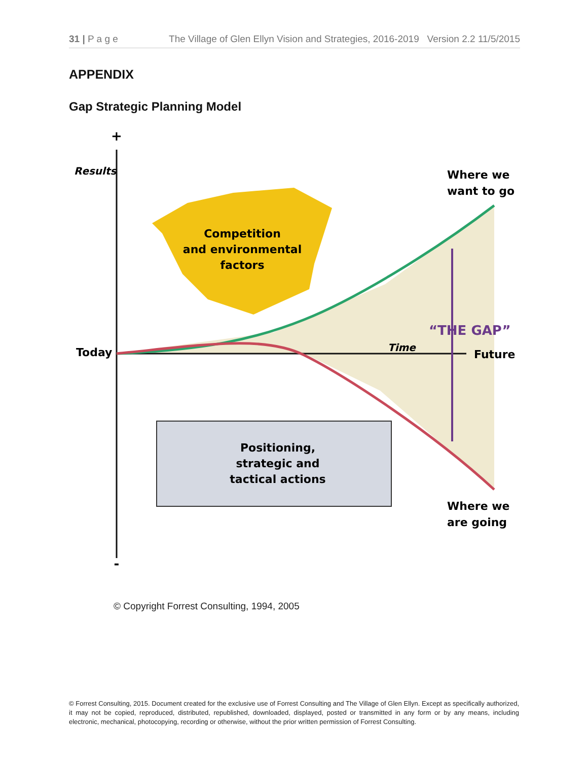31 | P a g e The Village of Glen Ellyn Vision and Strategies, 2016-2019 Version 2.2 11/5/2015
APPENDIX
Gap Strategic Planning Model
+
-
Results
Where we
want to go
Competition
and environmental
factors
Today
Time
Future
“THE GAP”
Positioning,
strategic and
tactical actions
Where we
are going
© Copyright Forrest Consulting, 1994, 2005
© Forrest Consulting, 2015. Document created for the exclusive use of Forrest Consulting and The Village of Glen Ellyn. Except as specifically authorized, it may not be copied, reproduced, distributed, republished, downloaded, displayed, posted or transmitted in any form or by any means, including electronic, mechanical, photocopying, recording or otherwise, without the prior written permission of Forrest Consulting.